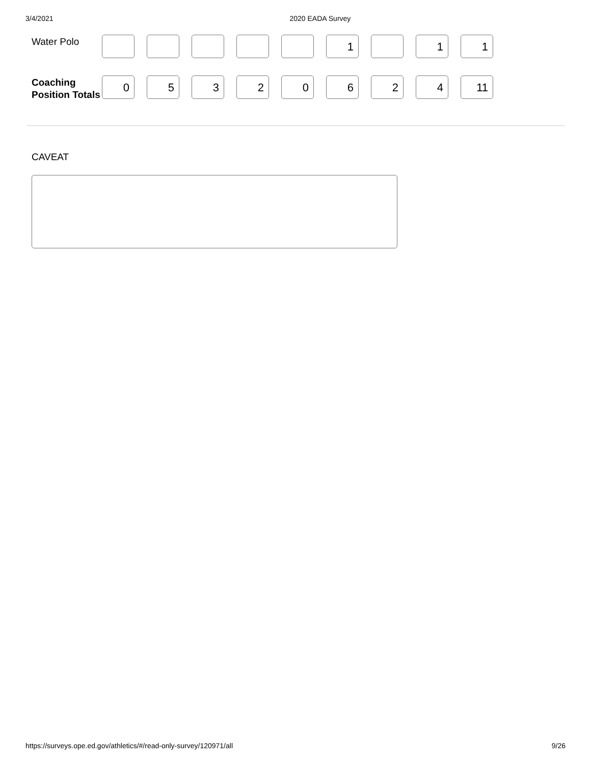3/4/2021 2020 EADA Survey
| Water Polo | | | | | | 1 | | 1 | 1 |
| Coaching Position Totals | 0 | 5 | 3 | 2 | 0 | 6 | 2 | 4 | 11 |
CAVEAT
https://surveys.ope.ed.gov/athletics/#/read-only-survey/120971/all 9/26